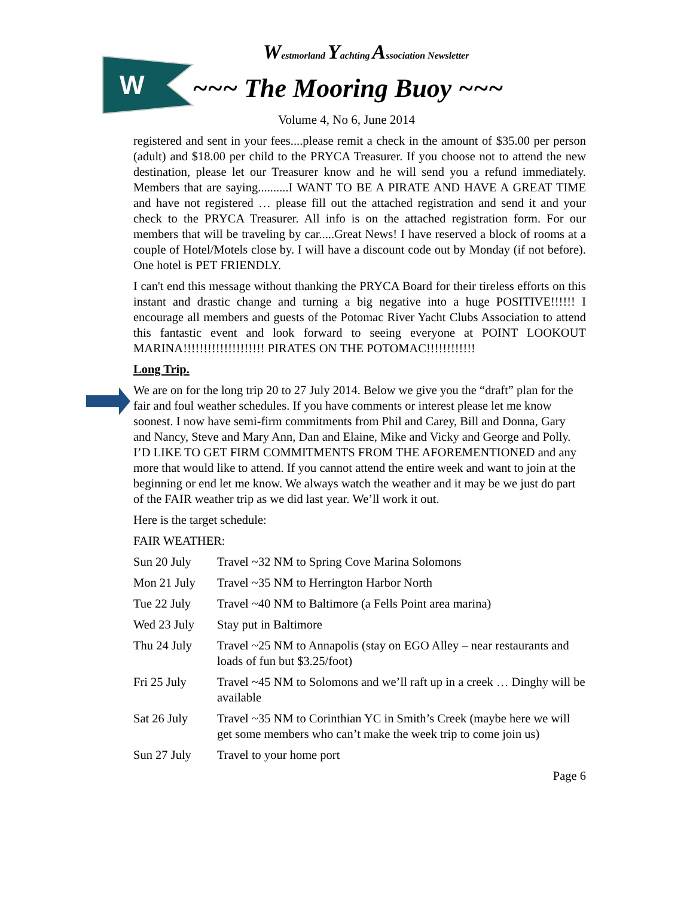W
Westmorland Yachting Association Newsletter
~~~ The Mooring Buoy ~~~
Volume 4, No 6, June 2014
registered and sent in your fees....please remit a check in the amount of $35.00 per person (adult) and $18.00 per child to the PRYCA Treasurer. If you choose not to attend the new destination, please let our Treasurer know and he will send you a refund immediately. Members that are saying..........I WANT TO BE A PIRATE AND HAVE A GREAT TIME and have not registered … please fill out the attached registration and send it and your check to the PRYCA Treasurer. All info is on the attached registration form. For our members that will be traveling by car.....Great News! I have reserved a block of rooms at a couple of Hotel/Motels close by. I will have a discount code out by Monday (if not before). One hotel is PET FRIENDLY.
I can't end this message without thanking the PRYCA Board for their tireless efforts on this instant and drastic change and turning a big negative into a huge POSITIVE!!!!!! I encourage all members and guests of the Potomac River Yacht Clubs Association to attend this fantastic event and look forward to seeing everyone at POINT LOOKOUT MARINA!!!!!!!!!!!!!!!!!!!! PIRATES ON THE POTOMAC!!!!!!!!!!!!
Long Trip.
We are on for the long trip 20 to 27 July 2014. Below we give you the “draft” plan for the fair and foul weather schedules. If you have comments or interest please let me know soonest. I now have semi-firm commitments from Phil and Carey, Bill and Donna, Gary and Nancy, Steve and Mary Ann, Dan and Elaine, Mike and Vicky and George and Polly. I’D LIKE TO GET FIRM COMMITMENTS FROM THE AFOREMENTIONED and any more that would like to attend. If you cannot attend the entire week and want to join at the beginning or end let me know. We always watch the weather and it may be we just do part of the FAIR weather trip as we did last year. We’ll work it out.
Here is the target schedule:
FAIR WEATHER:
Sun 20 July Travel ~32 NM to Spring Cove Marina Solomons
Mon 21 July Travel ~35 NM to Herrington Harbor North
Tue 22 July Travel ~40 NM to Baltimore (a Fells Point area marina)
Wed 23 July Stay put in Baltimore
Thu 24 July Travel ~25 NM to Annapolis (stay on EGO Alley – near restaurants and loads of fun but $3.25/foot)
Fri 25 July Travel ~45 NM to Solomons and we’ll raft up in a creek … Dinghy will be available
Sat 26 July Travel ~35 NM to Corinthian YC in Smith’s Creek (maybe here we will get some members who can’t make the week trip to come join us)
Sun 27 July Travel to your home port
Page 6